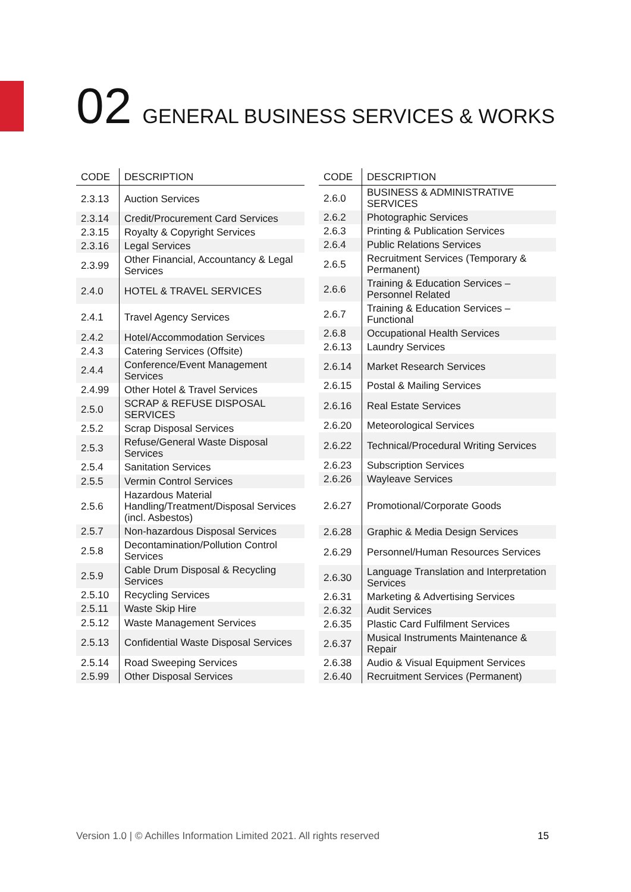02 GENERAL BUSINESS SERVICES & WORKS
| CODE | DESCRIPTION |
| --- | --- |
| 2.3.13 | Auction Services |
| 2.3.14 | Credit/Procurement Card Services |
| 2.3.15 | Royalty & Copyright Services |
| 2.3.16 | Legal Services |
| 2.3.99 | Other Financial, Accountancy & Legal Services |
| 2.4.0 | HOTEL & TRAVEL SERVICES |
| 2.4.1 | Travel Agency Services |
| 2.4.2 | Hotel/Accommodation Services |
| 2.4.3 | Catering Services (Offsite) |
| 2.4.4 | Conference/Event Management Services |
| 2.4.99 | Other Hotel & Travel Services |
| 2.5.0 | SCRAP & REFUSE DISPOSAL SERVICES |
| 2.5.2 | Scrap Disposal Services |
| 2.5.3 | Refuse/General Waste Disposal Services |
| 2.5.4 | Sanitation Services |
| 2.5.5 | Vermin Control Services |
| 2.5.6 | Hazardous Material Handling/Treatment/Disposal Services (incl. Asbestos) |
| 2.5.7 | Non-hazardous Disposal Services |
| 2.5.8 | Decontamination/Pollution Control Services |
| 2.5.9 | Cable Drum Disposal & Recycling Services |
| 2.5.10 | Recycling Services |
| 2.5.11 | Waste Skip Hire |
| 2.5.12 | Waste Management Services |
| 2.5.13 | Confidential Waste Disposal Services |
| 2.5.14 | Road Sweeping Services |
| 2.5.99 | Other Disposal Services |
| CODE | DESCRIPTION |
| --- | --- |
| 2.6.0 | BUSINESS & ADMINISTRATIVE SERVICES |
| 2.6.2 | Photographic Services |
| 2.6.3 | Printing & Publication Services |
| 2.6.4 | Public Relations Services |
| 2.6.5 | Recruitment Services (Temporary & Permanent) |
| 2.6.6 | Training & Education Services – Personnel Related |
| 2.6.7 | Training & Education Services – Functional |
| 2.6.8 | Occupational Health Services |
| 2.6.13 | Laundry Services |
| 2.6.14 | Market Research Services |
| 2.6.15 | Postal & Mailing Services |
| 2.6.16 | Real Estate Services |
| 2.6.20 | Meteorological Services |
| 2.6.22 | Technical/Procedural Writing Services |
| 2.6.23 | Subscription Services |
| 2.6.26 | Wayleave Services |
| 2.6.27 | Promotional/Corporate Goods |
| 2.6.28 | Graphic & Media Design Services |
| 2.6.29 | Personnel/Human Resources Services |
| 2.6.30 | Language Translation and Interpretation Services |
| 2.6.31 | Marketing & Advertising Services |
| 2.6.32 | Audit Services |
| 2.6.35 | Plastic Card Fulfilment Services |
| 2.6.37 | Musical Instruments Maintenance & Repair |
| 2.6.38 | Audio & Visual Equipment Services |
| 2.6.40 | Recruitment Services (Permanent) |
Version 1.0 | © Achilles Information Limited 2021. All rights reserved 15